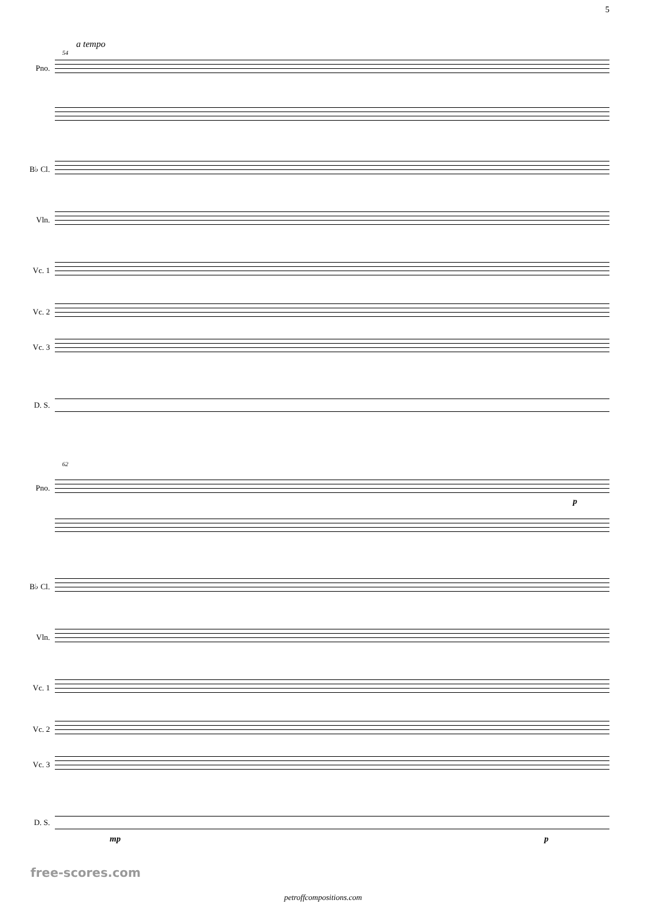5
a tempo
54
Pno.
B♭ Cl.
Vln.
Vc. 1
Vc. 2
Vc. 3
D. S.
62
Pno.
p
B♭ Cl.
Vln.
Vc. 1
Vc. 2
Vc. 3
D. S.
mp p
free-scores.com
petroffcompositions.com